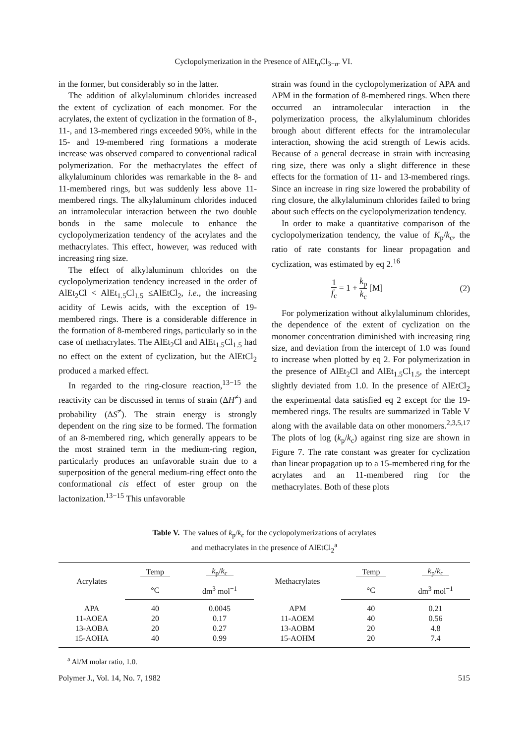Cyclopolymerization in the Presence of AlEt<sub>n</sub>Cl<sub>3−n</sub>. VI.
in the former, but considerably so in the latter.
The addition of alkylaluminum chlorides increased the extent of cyclization of each monomer. For the acrylates, the extent of cyclization in the formation of 8-, 11-, and 13-membered rings exceeded 90%, while in the 15- and 19-membered ring formations a moderate increase was observed compared to conventional radical polymerization. For the methacrylates the effect of alkylaluminum chlorides was remarkable in the 8- and 11-membered rings, but was suddenly less above 11-membered rings. The alkylaluminum chlorides induced an intramolecular interaction between the two double bonds in the same molecule to enhance the cyclopolymerization tendency of the acrylates and the methacrylates. This effect, however, was reduced with increasing ring size.
The effect of alkylaluminum chlorides on the cyclopolymerization tendency increased in the order of AlEt<sub>2</sub>Cl < AlEt<sub>1.5</sub>Cl<sub>1.5</sub> ≤AlEtCl<sub>2</sub>, i.e., the increasing acidity of Lewis acids, with the exception of 19-membered rings. There is a considerable difference in the formation of 8-membered rings, particularly so in the case of methacrylates. The AlEt<sub>2</sub>Cl and AlEt<sub>1.5</sub>Cl<sub>1.5</sub> had no effect on the extent of cyclization, but the AlEtCl<sub>2</sub> produced a marked effect.
In regarded to the ring-closure reaction,<sup>13−15</sup> the reactivity can be discussed in terms of strain (ΔH<sup>≠</sup>) and probability (ΔS<sup>≠</sup>). The strain energy is strongly dependent on the ring size to be formed. The formation of an 8-membered ring, which generally appears to be the most strained term in the medium-ring region, particularly produces an unfavorable strain due to a superposition of the general medium-ring effect onto the conformational cis effect of ester group on the lactonization.<sup>13−15</sup> This unfavorable
strain was found in the cyclopolymerization of APA and APM in the formation of 8-membered rings. When there occurred an intramolecular interaction in the polymerization process, the alkylaluminum chlorides brough about different effects for the intramolecular interaction, showing the acid strength of Lewis acids. Because of a general decrease in strain with increasing ring size, there was only a slight difference in these effects for the formation of 11- and 13-membered rings. Since an increase in ring size lowered the probability of ring closure, the alkylaluminum chlorides failed to bring about such effects on the cyclopolymerization tendency.
In order to make a quantitative comparison of the cyclopolymerization tendency, the value of K<sub>p</sub>/k<sub>c</sub>, the ratio of rate constants for linear propagation and cyclization, was estimated by eq 2.<sup>16</sup>
1 f<sub>c</sub> = 1 + k<sub>p</sub> k<sub>c</sub> [M] (2)
For polymerization without alkylaluminum chlorides, the dependence of the extent of cyclization on the monomer concentration diminished with increasing ring size, and deviation from the intercept of 1.0 was found to increase when plotted by eq 2. For polymerization in the presence of AlEt<sub>2</sub>Cl and AlEt<sub>1.5</sub>Cl<sub>1.5</sub>, the intercept slightly deviated from 1.0. In the presence of AlEtCl<sub>2</sub> the experimental data satisfied eq 2 except for the 19-membered rings. The results are summarized in Table V along with the available data on other monomers.<sup>2,3,5,17</sup> The plots of log (k<sub>p</sub>/k<sub>c</sub>) against ring size are shown in Figure 7. The rate constant was greater for cyclization than linear propagation up to a 15-membered ring for the acrylates and an 11-membered ring for the methacrylates. Both of these plots
Table V. The values of k<sub>p</sub>/k<sub>c</sub> for the cyclopolymerizations of acrylates
and methacrylates in the presence of AlEtCl<sub>2</sub><sup>a</sup>
| Acrylates | Temp | k<sub>p</sub>/ k<sub>c</sub> | Methacrylates | Temp | k<sub>p</sub>/ k<sub>c</sub> |
| --- | --- | --- | --- | --- | --- |
| | °C | dm<sup>3</sup> mol<sup>−1</sup> | | °C | dm<sup>3</sup> mol<sup>−1</sup> |
| APA | 40 | 0.0045 | APM | 40 | 0.21 |
| 11-AOEA | 20 | 0.17 | 11-AOEM | 40 | 0.56 |
| 13-AOBA | 20 | 0.27 | 13-AOBM | 20 | 4.8 |
| 15-AOHA | 40 | 0.99 | 15-AOHM | 20 | 7.4 |
<sup>a</sup> Al/M molar ratio, 1.0.
Polymer J., Vol. 14, No. 7, 1982 515